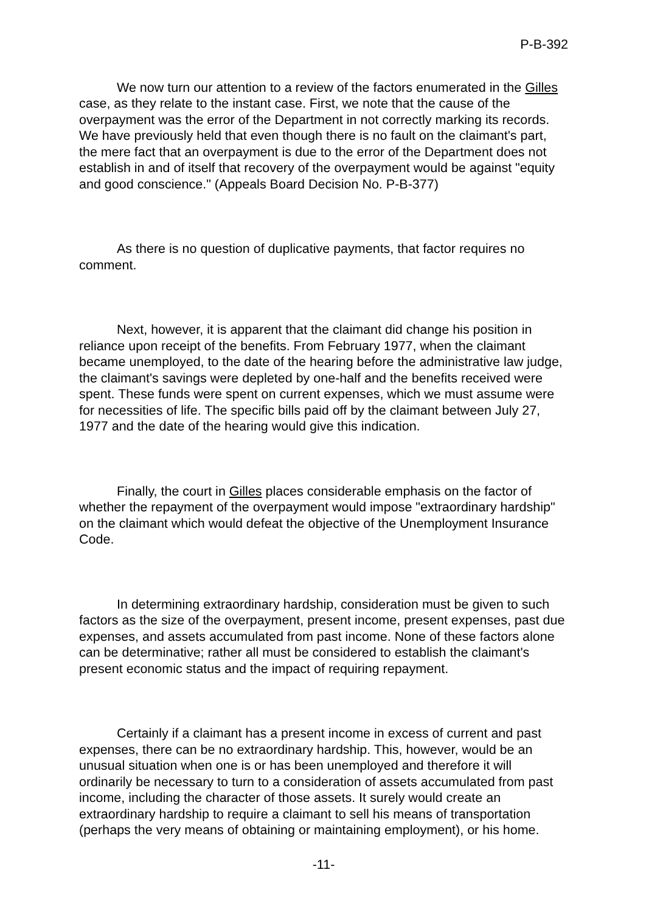P-B-392
We now turn our attention to a review of the factors enumerated in the Gilles case, as they relate to the instant case. First, we note that the cause of the overpayment was the error of the Department in not correctly marking its records. We have previously held that even though there is no fault on the claimant's part, the mere fact that an overpayment is due to the error of the Department does not establish in and of itself that recovery of the overpayment would be against "equity and good conscience." (Appeals Board Decision No. P-B-377)
As there is no question of duplicative payments, that factor requires no comment.
Next, however, it is apparent that the claimant did change his position in reliance upon receipt of the benefits. From February 1977, when the claimant became unemployed, to the date of the hearing before the administrative law judge, the claimant's savings were depleted by one-half and the benefits received were spent. These funds were spent on current expenses, which we must assume were for necessities of life. The specific bills paid off by the claimant between July 27, 1977 and the date of the hearing would give this indication.
Finally, the court in Gilles places considerable emphasis on the factor of whether the repayment of the overpayment would impose "extraordinary hardship" on the claimant which would defeat the objective of the Unemployment Insurance Code.
In determining extraordinary hardship, consideration must be given to such factors as the size of the overpayment, present income, present expenses, past due expenses, and assets accumulated from past income. None of these factors alone can be determinative; rather all must be considered to establish the claimant's present economic status and the impact of requiring repayment.
Certainly if a claimant has a present income in excess of current and past expenses, there can be no extraordinary hardship. This, however, would be an unusual situation when one is or has been unemployed and therefore it will ordinarily be necessary to turn to a consideration of assets accumulated from past income, including the character of those assets. It surely would create an extraordinary hardship to require a claimant to sell his means of transportation (perhaps the very means of obtaining or maintaining employment), or his home.
-11-